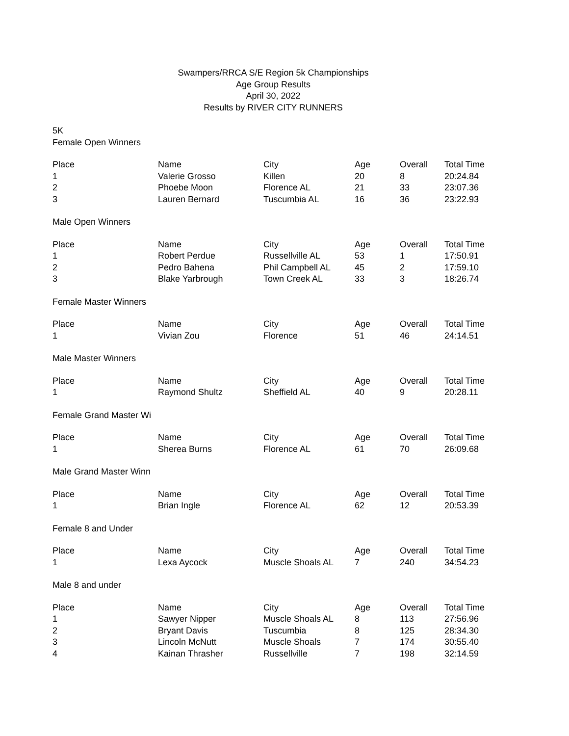Swampers/RRCA S/E Region 5k Championships
Age Group Results
April 30, 2022
Results by RIVER CITY RUNNERS
5K
Female Open Winners
| Place | Name | City | Age | Overall | Total Time |
| --- | --- | --- | --- | --- | --- |
| 1 | Valerie Grosso | Killen | 20 | 8 | 20:24.84 |
| 2 | Phoebe Moon | Florence AL | 21 | 33 | 23:07.36 |
| 3 | Lauren Bernard | Tuscumbia AL | 16 | 36 | 23:22.93 |
Male Open Winners
| Place | Name | City | Age | Overall | Total Time |
| --- | --- | --- | --- | --- | --- |
| 1 | Robert Perdue | Russellville AL | 53 | 1 | 17:50.91 |
| 2 | Pedro Bahena | Phil Campbell AL | 45 | 2 | 17:59.10 |
| 3 | Blake Yarbrough | Town Creek AL | 33 | 3 | 18:26.74 |
Female Master Winners
| Place | Name | City | Age | Overall | Total Time |
| --- | --- | --- | --- | --- | --- |
| 1 | Vivian Zou | Florence | 51 | 46 | 24:14.51 |
Male Master Winners
| Place | Name | City | Age | Overall | Total Time |
| --- | --- | --- | --- | --- | --- |
| 1 | Raymond Shultz | Sheffield AL | 40 | 9 | 20:28.11 |
Female Grand Master Wi
| Place | Name | City | Age | Overall | Total Time |
| --- | --- | --- | --- | --- | --- |
| 1 | Sherea Burns | Florence AL | 61 | 70 | 26:09.68 |
Male Grand Master Winn
| Place | Name | City | Age | Overall | Total Time |
| --- | --- | --- | --- | --- | --- |
| 1 | Brian Ingle | Florence AL | 62 | 12 | 20:53.39 |
Female 8 and Under
| Place | Name | City | Age | Overall | Total Time |
| --- | --- | --- | --- | --- | --- |
| 1 | Lexa Aycock | Muscle Shoals AL | 7 | 240 | 34:54.23 |
Male 8 and under
| Place | Name | City | Age | Overall | Total Time |
| --- | --- | --- | --- | --- | --- |
| 1 | Sawyer Nipper | Muscle Shoals AL | 8 | 113 | 27:56.96 |
| 2 | Bryant Davis | Tuscumbia | 8 | 125 | 28:34.30 |
| 3 | Lincoln McNutt | Muscle Shoals | 7 | 174 | 30:55.40 |
| 4 | Kainan Thrasher | Russellville | 7 | 198 | 32:14.59 |